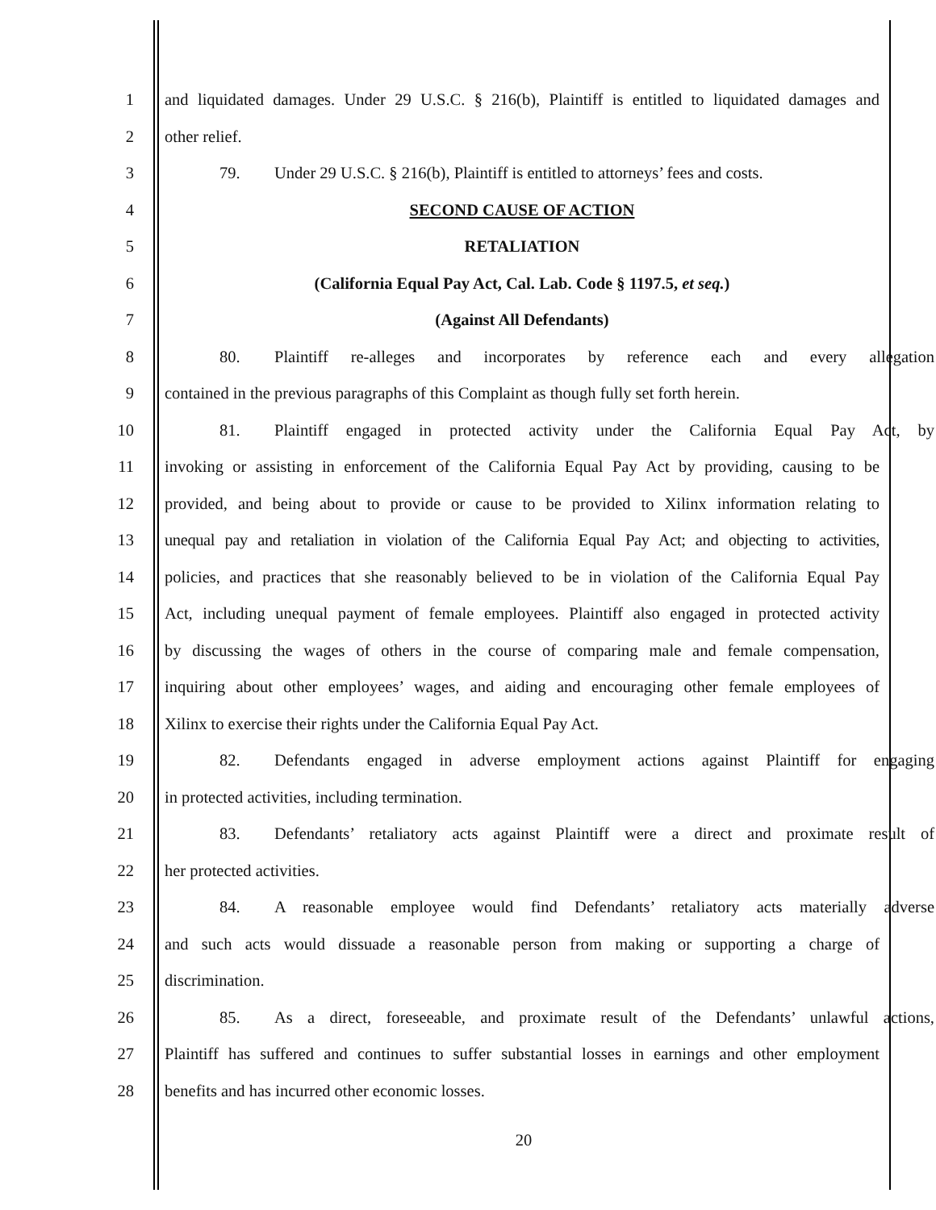1 and liquidated damages. Under 29 U.S.C. § 216(b), Plaintiff is entitled to liquidated damages and
2 other relief.
3 79. Under 29 U.S.C. § 216(b), Plaintiff is entitled to attorneys’ fees and costs.
4 SECOND CAUSE OF ACTION
5 RETALIATION
6 (California Equal Pay Act, Cal. Lab. Code § 1197.5, et seq.)
7 (Against All Defendants)
8 80. Plaintiff re-alleges and incorporates by reference each and every allegation
9 contained in the previous paragraphs of this Complaint as though fully set forth herein.
10 81. Plaintiff engaged in protected activity under the California Equal Pay Act, by
11 invoking or assisting in enforcement of the California Equal Pay Act by providing, causing to be
12 provided, and being about to provide or cause to be provided to Xilinx information relating to
13 unequal pay and retaliation in violation of the California Equal Pay Act; and objecting to activities,
14 policies, and practices that she reasonably believed to be in violation of the California Equal Pay
15 Act, including unequal payment of female employees. Plaintiff also engaged in protected activity
16 by discussing the wages of others in the course of comparing male and female compensation,
17 inquiring about other employees’ wages, and aiding and encouraging other female employees of
18 Xilinx to exercise their rights under the California Equal Pay Act.
19 82. Defendants engaged in adverse employment actions against Plaintiff for engaging
20 in protected activities, including termination.
21 83. Defendants’ retaliatory acts against Plaintiff were a direct and proximate result of
22 her protected activities.
23 84. A reasonable employee would find Defendants’ retaliatory acts materially adverse
24 and such acts would dissuade a reasonable person from making or supporting a charge of
25 discrimination.
26 85. As a direct, foreseeable, and proximate result of the Defendants’ unlawful actions,
27 Plaintiff has suffered and continues to suffer substantial losses in earnings and other employment
28 benefits and has incurred other economic losses.
20